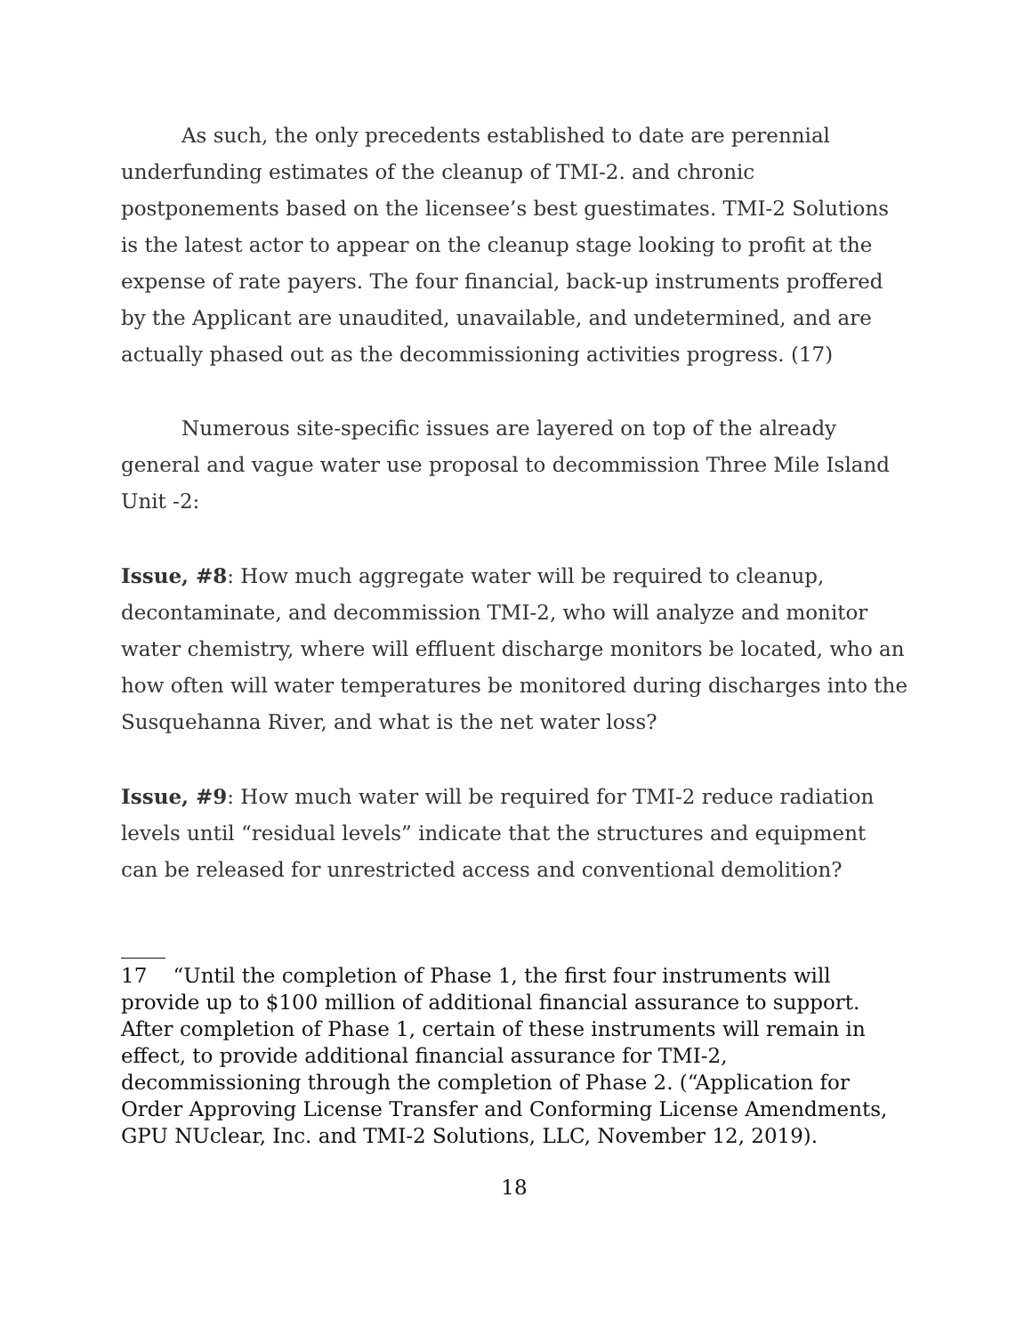As such, the only precedents established to date are perennial underfunding estimates of the cleanup of TMI-2. and chronic postponements based on the licensee’s best guestimates. TMI-2 Solutions is the latest actor to appear on the cleanup stage looking to profit at the expense of rate payers. The four financial, back-up instruments proffered by the Applicant are unaudited, unavailable, and undetermined, and are actually phased out as the decommissioning activities progress. (17)
Numerous site-specific issues are layered on top of the already general and vague water use proposal to decommission Three Mile Island Unit -2:
Issue, #8: How much aggregate water will be required to cleanup, decontaminate, and decommission TMI-2, who will analyze and monitor water chemistry, where will effluent discharge monitors be located, who an how often will water temperatures be monitored during discharges into the Susquehanna River, and what is the net water loss?
Issue, #9: How much water will be required for TMI-2 reduce radiation levels until “residual levels” indicate that the structures and equipment can be released for unrestricted access and conventional demolition?
17 “Until the completion of Phase 1, the first four instruments will provide up to $100 million of additional financial assurance to support. After completion of Phase 1, certain of these instruments will remain in effect, to provide additional financial assurance for TMI-2, decommissioning through the completion of Phase 2. (“Application for Order Approving License Transfer and Conforming License Amendments, GPU NUclear, Inc. and TMI-2 Solutions, LLC, November 12, 2019).
18